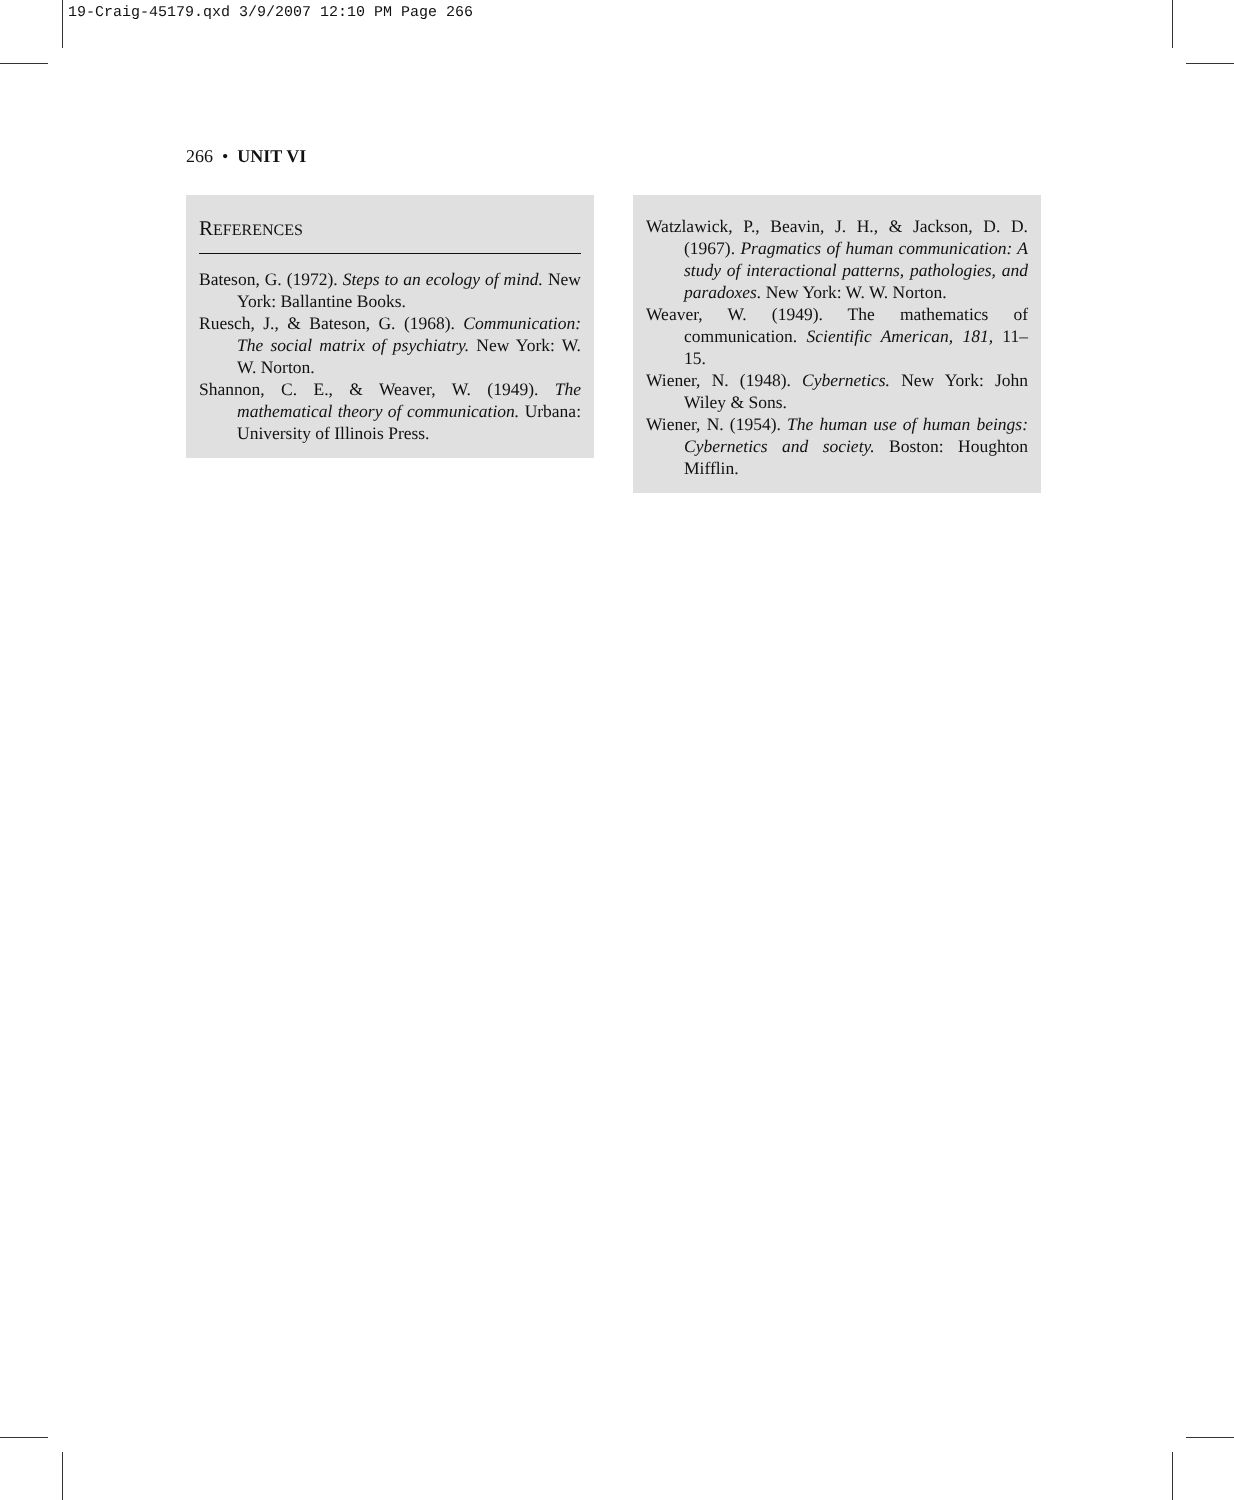19-Craig-45179.qxd 3/9/2007 12:10 PM Page 266
266 • UNIT VI
REFERENCES
Bateson, G. (1972). Steps to an ecology of mind. New York: Ballantine Books.
Ruesch, J., & Bateson, G. (1968). Communication: The social matrix of psychiatry. New York: W. W. Norton.
Shannon, C. E., & Weaver, W. (1949). The mathematical theory of communication. Urbana: University of Illinois Press.
Watzlawick, P., Beavin, J. H., & Jackson, D. D. (1967). Pragmatics of human communication: A study of interactional patterns, pathologies, and paradoxes. New York: W. W. Norton.
Weaver, W. (1949). The mathematics of communication. Scientific American, 181, 11–15.
Wiener, N. (1948). Cybernetics. New York: John Wiley & Sons.
Wiener, N. (1954). The human use of human beings: Cybernetics and society. Boston: Houghton Mifflin.